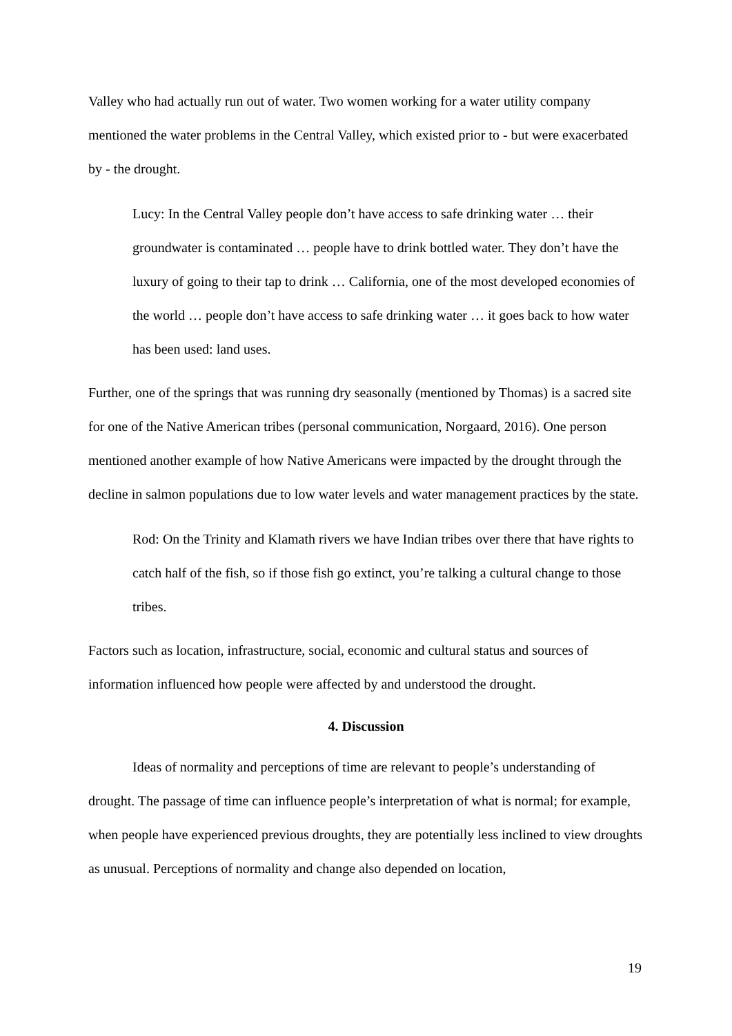Valley who had actually run out of water. Two women working for a water utility company mentioned the water problems in the Central Valley, which existed prior to - but were exacerbated by - the drought.
Lucy: In the Central Valley people don’t have access to safe drinking water … their groundwater is contaminated … people have to drink bottled water. They don’t have the luxury of going to their tap to drink … California, one of the most developed economies of the world … people don’t have access to safe drinking water … it goes back to how water has been used: land uses.
Further, one of the springs that was running dry seasonally (mentioned by Thomas) is a sacred site for one of the Native American tribes (personal communication, Norgaard, 2016). One person mentioned another example of how Native Americans were impacted by the drought through the decline in salmon populations due to low water levels and water management practices by the state.
Rod: On the Trinity and Klamath rivers we have Indian tribes over there that have rights to catch half of the fish, so if those fish go extinct, you’re talking a cultural change to those tribes.
Factors such as location, infrastructure, social, economic and cultural status and sources of information influenced how people were affected by and understood the drought.
4. Discussion
Ideas of normality and perceptions of time are relevant to people’s understanding of drought. The passage of time can influence people’s interpretation of what is normal; for example, when people have experienced previous droughts, they are potentially less inclined to view droughts as unusual. Perceptions of normality and change also depended on location,
19